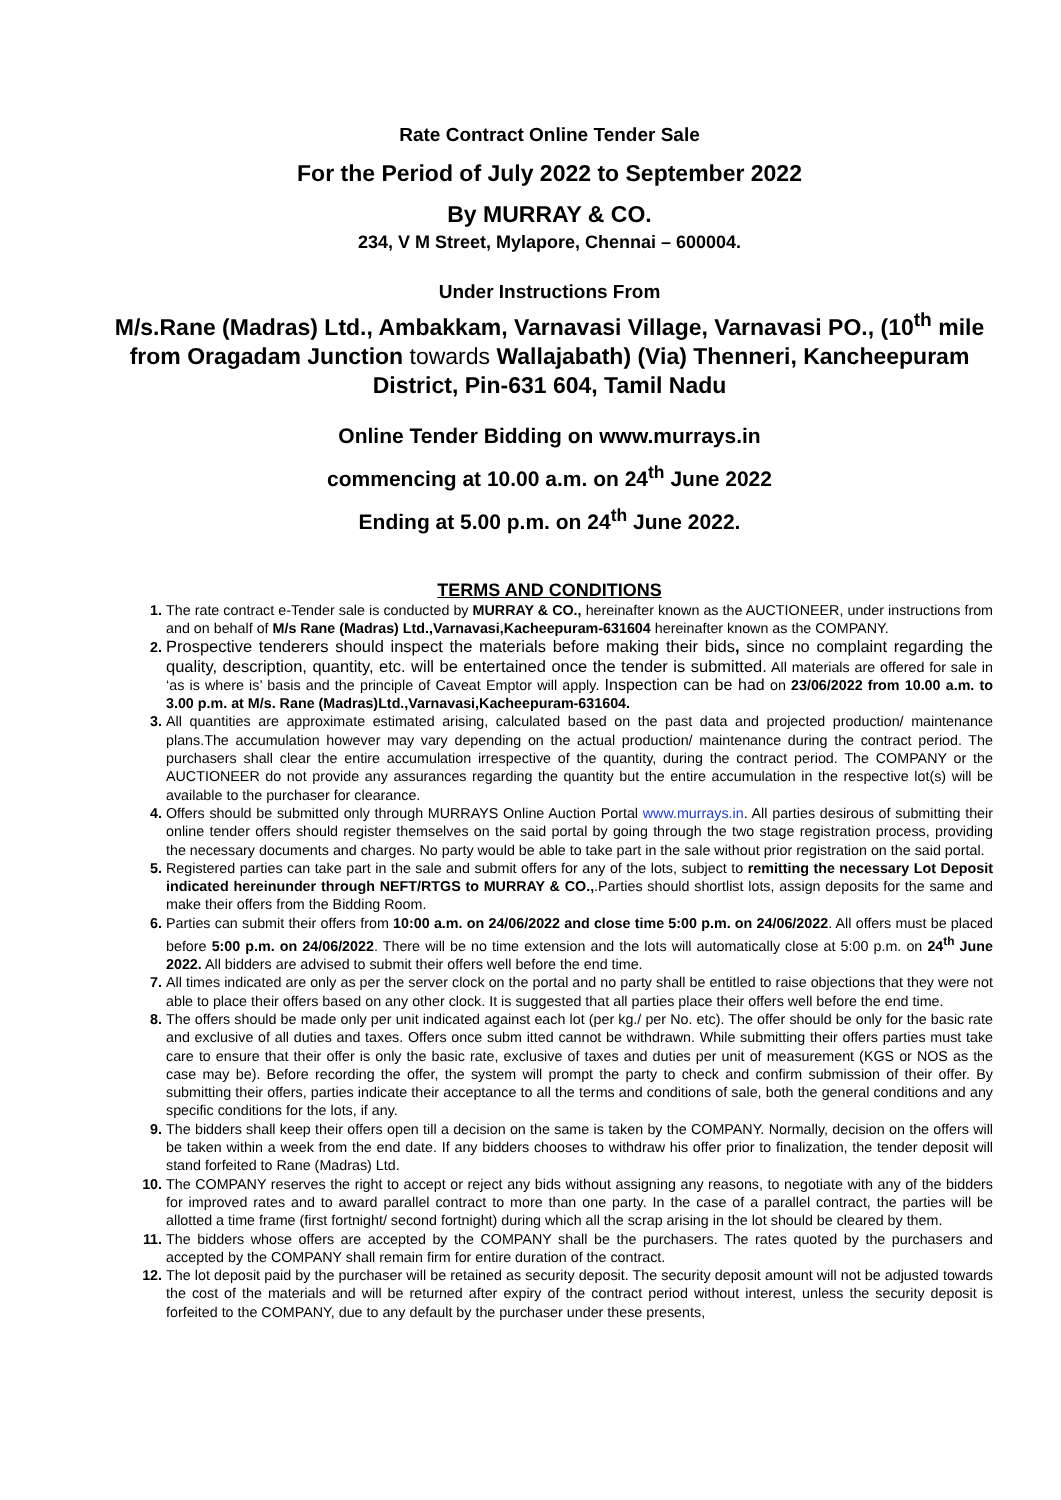Rate Contract Online Tender Sale
For the Period of July 2022 to September 2022
By MURRAY & CO.
234, V M Street, Mylapore, Chennai – 600004.
Under Instructions From
M/s.Rane (Madras) Ltd., Ambakkam, Varnavasi Village, Varnavasi PO., (10<sup>th</sup> mile from Oragadam Junction towards Wallajabath) (Via) Thenneri, Kancheepuram District, Pin-631 604, Tamil Nadu
Online Tender Bidding on www.murrays.in
commencing at 10.00 a.m. on 24<sup>th</sup> June 2022
Ending at 5.00 p.m. on 24<sup>th</sup> June 2022.
TERMS AND CONDITIONS
The rate contract e-Tender sale is conducted by MURRAY & CO., hereinafter known as the AUCTIONEER, under instructions from and on behalf of M/s Rane (Madras) Ltd.,Varnavasi,Kacheepuram-631604 hereinafter known as the COMPANY.
Prospective tenderers should inspect the materials before making their bids, since no complaint regarding the quality, description, quantity, etc. will be entertained once the tender is submitted. All materials are offered for sale in ‘as is where is’ basis and the principle of Caveat Emptor will apply. Inspection can be had on 23/06/2022 from 10.00 a.m. to 3.00 p.m. at M/s. Rane (Madras)Ltd.,Varnavasi,Kacheepuram-631604.
All quantities are approximate estimated arising, calculated based on the past data and projected production/ maintenance plans.The accumulation however may vary depending on the actual production/ maintenance during the contract period. The purchasers shall clear the entire accumulation irrespective of the quantity, during the contract period. The COMPANY or the AUCTIONEER do not provide any assurances regarding the quantity but the entire accumulation in the respective lot(s) will be available to the purchaser for clearance.
Offers should be submitted only through MURRAYS Online Auction Portal www.murrays.in. All parties desirous of submitting their online tender offers should register themselves on the said portal by going through the two stage registration process, providing the necessary documents and charges. No party would be able to take part in the sale without prior registration on the said portal.
Registered parties can take part in the sale and submit offers for any of the lots, subject to remitting the necessary Lot Deposit indicated hereinunder through NEFT/RTGS to MURRAY & CO.,.Parties should shortlist lots, assign deposits for the same and make their offers from the Bidding Room.
Parties can submit their offers from 10:00 a.m. on 24/06/2022 and close time 5:00 p.m. on 24/06/2022. All offers must be placed before 5:00 p.m. on 24/06/2022. There will be no time extension and the lots will automatically close at 5:00 p.m. on 24<sup>th</sup> June 2022. All bidders are advised to submit their offers well before the end time.
All times indicated are only as per the server clock on the portal and no party shall be entitled to raise objections that they were not able to place their offers based on any other clock. It is suggested that all parties place their offers well before the end time.
The offers should be made only per unit indicated against each lot (per kg./ per No. etc). The offer should be only for the basic rate and exclusive of all duties and taxes. Offers once subm itted cannot be withdrawn. While submitting their offers parties must take care to ensure that their offer is only the basic rate, exclusive of taxes and duties per unit of measurement (KGS or NOS as the case may be). Before recording the offer, the system will prompt the party to check and confirm submission of their offer. By submitting their offers, parties indicate their acceptance to all the terms and conditions of sale, both the general conditions and any specific conditions for the lots, if any.
The bidders shall keep their offers open till a decision on the same is taken by the COMPANY. Normally, decision on the offers will be taken within a week from the end date. If any bidders chooses to withdraw his offer prior to finalization, the tender deposit will stand forfeited to Rane (Madras) Ltd.
The COMPANY reserves the right to accept or reject any bids without assigning any reasons, to negotiate with any of the bidders for improved rates and to award parallel contract to more than one party. In the case of a parallel contract, the parties will be allotted a time frame (first fortnight/ second fortnight) during which all the scrap arising in the lot should be cleared by them.
The bidders whose offers are accepted by the COMPANY shall be the purchasers. The rates quoted by the purchasers and accepted by the COMPANY shall remain firm for entire duration of the contract.
The lot deposit paid by the purchaser will be retained as security deposit. The security deposit amount will not be adjusted towards the cost of the materials and will be returned after expiry of the contract period without interest, unless the security deposit is forfeited to the COMPANY, due to any default by the purchaser under these presents,